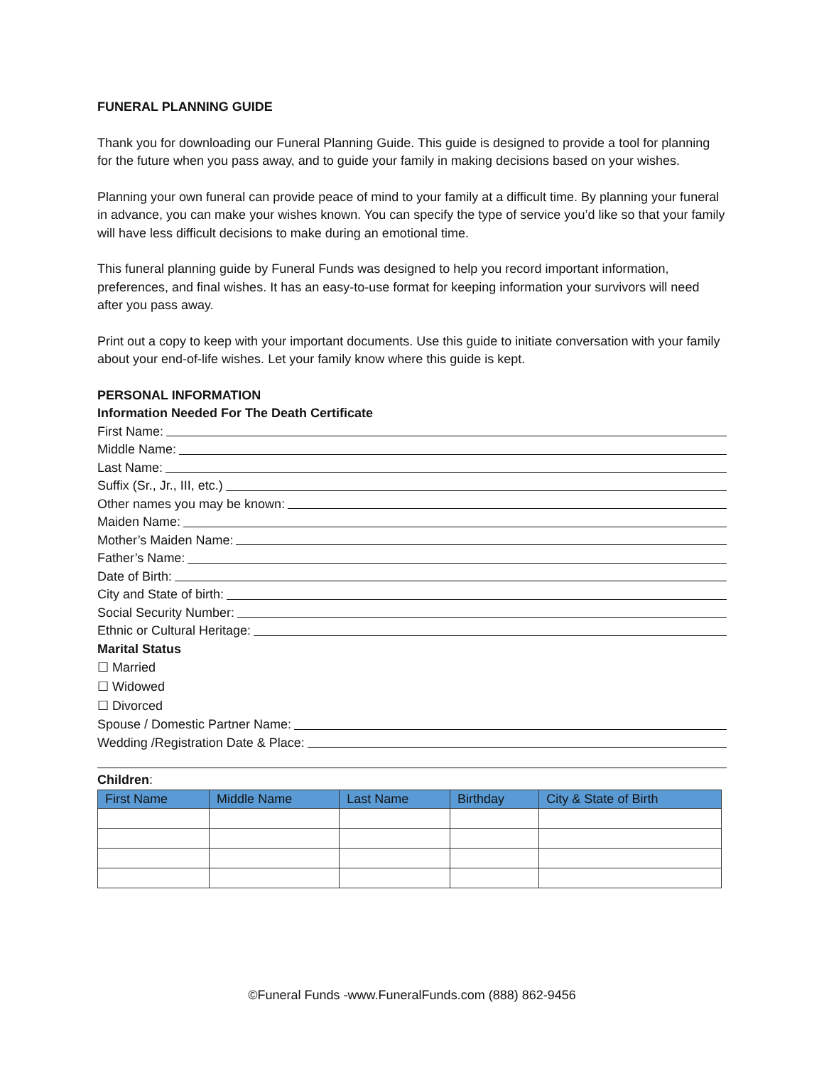FUNERAL PLANNING GUIDE
Thank you for downloading our Funeral Planning Guide. This guide is designed to provide a tool for planning for the future when you pass away, and to guide your family in making decisions based on your wishes.
Planning your own funeral can provide peace of mind to your family at a difficult time. By planning your funeral in advance, you can make your wishes known. You can specify the type of service you’d like so that your family will have less difficult decisions to make during an emotional time.
This funeral planning guide by Funeral Funds was designed to help you record important information, preferences, and final wishes. It has an easy-to-use format for keeping information your survivors will need after you pass away.
Print out a copy to keep with your important documents. Use this guide to initiate conversation with your family about your end-of-life wishes. Let your family know where this guide is kept.
PERSONAL INFORMATION
Information Needed For The Death Certificate
First Name:
Middle Name:
Last Name:
Suffix (Sr., Jr., III, etc.)
Other names you may be known:
Maiden Name:
Mother’s Maiden Name:
Father’s Name:
Date of Birth:
City and State of birth:
Social Security Number:
Ethnic or Cultural Heritage:
Marital Status
☐ Married
☐ Widowed
☐ Divorced
Spouse / Domestic Partner Name:
Wedding /Registration Date & Place:
Children:
| First Name | Middle Name | Last Name | Birthday | City & State of Birth |
| --- | --- | --- | --- | --- |
©Funeral Funds -www.FuneralFunds.com (888) 862-9456